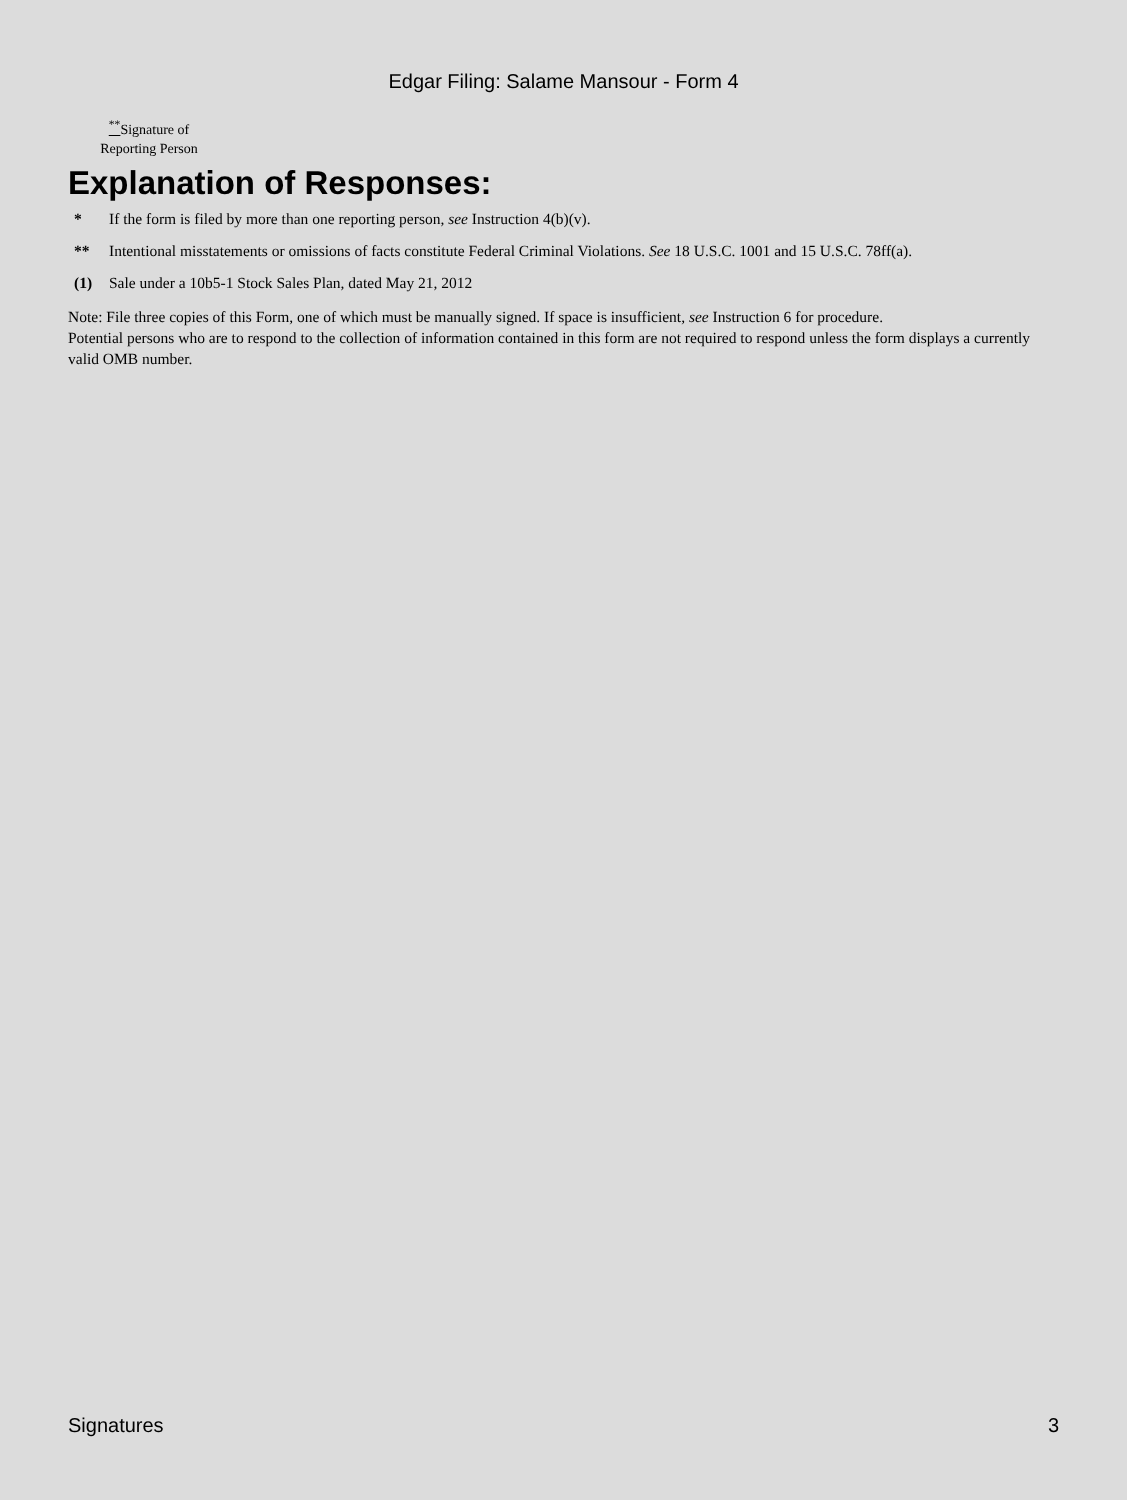Edgar Filing: Salame Mansour - Form 4
<sup>**</sup> Signature of Reporting Person
Explanation of Responses:
* If the form is filed by more than one reporting person, see Instruction 4(b)(v).
** Intentional misstatements or omissions of facts constitute Federal Criminal Violations. See 18 U.S.C. 1001 and 15 U.S.C. 78ff(a).
(1) Sale under a 10b5-1 Stock Sales Plan, dated May 21, 2012
Note: File three copies of this Form, one of which must be manually signed. If space is insufficient, see Instruction 6 for procedure.
Potential persons who are to respond to the collection of information contained in this form are not required to respond unless the form displays a currently valid OMB number.
Signatures 3